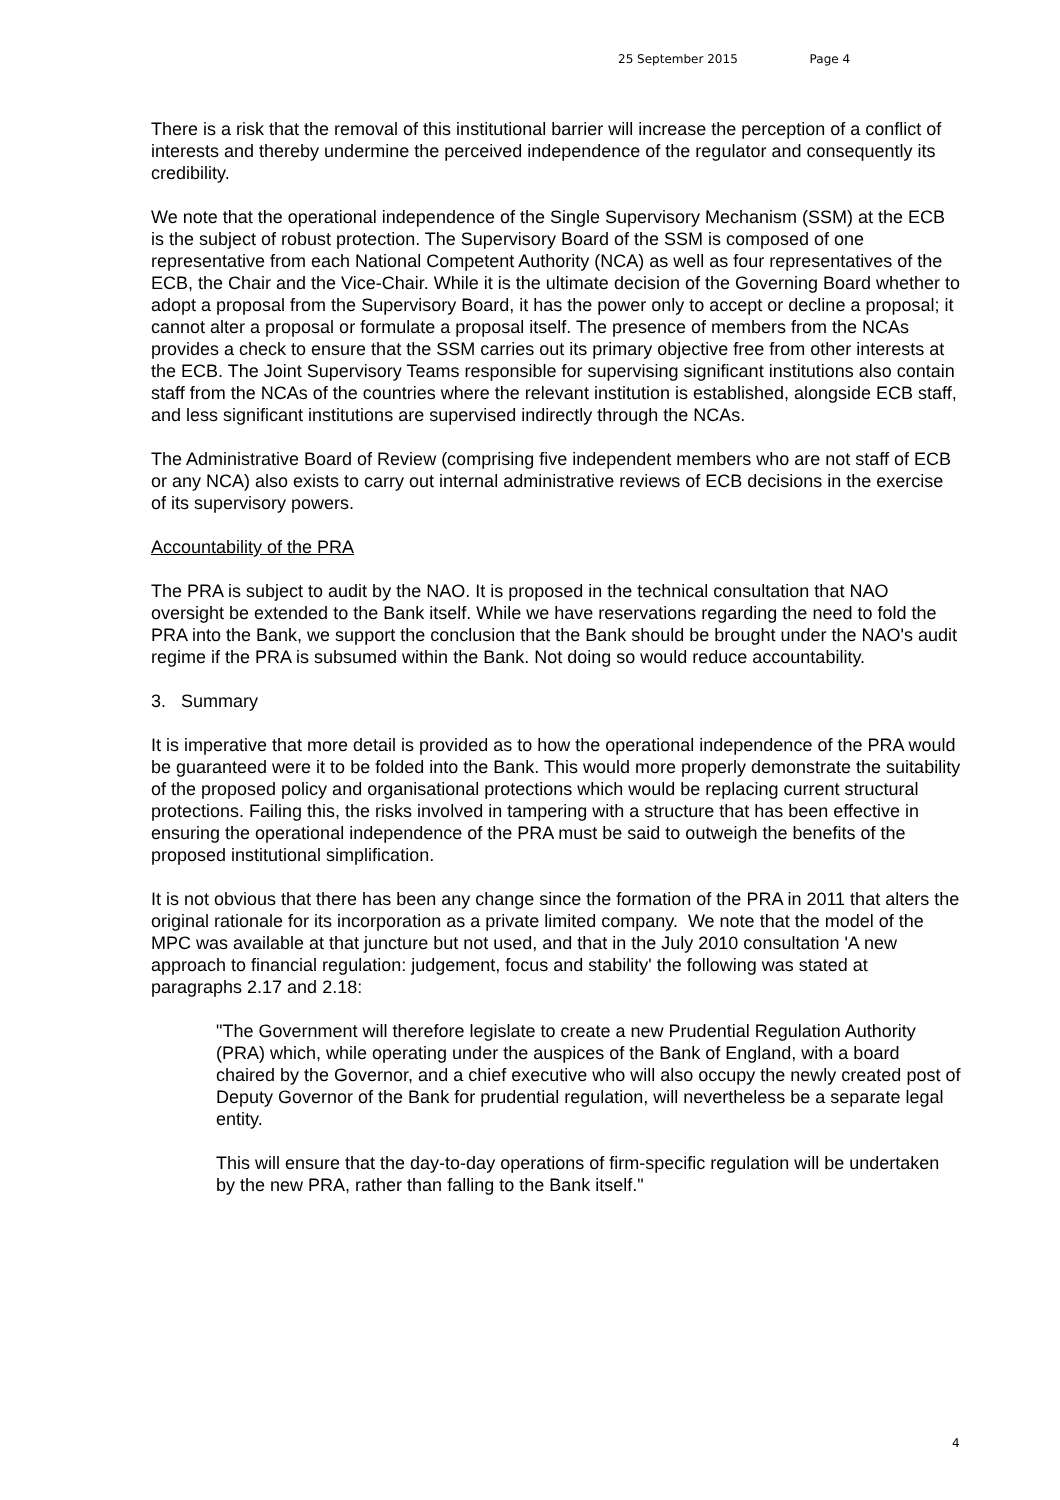25 September 2015 Page 4
There is a risk that the removal of this institutional barrier will increase the perception of a conflict of interests and thereby undermine the perceived independence of the regulator and consequently its credibility.
We note that the operational independence of the Single Supervisory Mechanism (SSM) at the ECB is the subject of robust protection. The Supervisory Board of the SSM is composed of one representative from each National Competent Authority (NCA) as well as four representatives of the ECB, the Chair and the Vice-Chair. While it is the ultimate decision of the Governing Board whether to adopt a proposal from the Supervisory Board, it has the power only to accept or decline a proposal; it cannot alter a proposal or formulate a proposal itself. The presence of members from the NCAs provides a check to ensure that the SSM carries out its primary objective free from other interests at the ECB. The Joint Supervisory Teams responsible for supervising significant institutions also contain staff from the NCAs of the countries where the relevant institution is established, alongside ECB staff, and less significant institutions are supervised indirectly through the NCAs.
The Administrative Board of Review (comprising five independent members who are not staff of ECB or any NCA) also exists to carry out internal administrative reviews of ECB decisions in the exercise of its supervisory powers.
Accountability of the PRA
The PRA is subject to audit by the NAO. It is proposed in the technical consultation that NAO oversight be extended to the Bank itself. While we have reservations regarding the need to fold the PRA into the Bank, we support the conclusion that the Bank should be brought under the NAO's audit regime if the PRA is subsumed within the Bank. Not doing so would reduce accountability.
3. Summary
It is imperative that more detail is provided as to how the operational independence of the PRA would be guaranteed were it to be folded into the Bank. This would more properly demonstrate the suitability of the proposed policy and organisational protections which would be replacing current structural protections. Failing this, the risks involved in tampering with a structure that has been effective in ensuring the operational independence of the PRA must be said to outweigh the benefits of the proposed institutional simplification.
It is not obvious that there has been any change since the formation of the PRA in 2011 that alters the original rationale for its incorporation as a private limited company. We note that the model of the MPC was available at that juncture but not used, and that in the July 2010 consultation 'A new approach to financial regulation: judgement, focus and stability' the following was stated at paragraphs 2.17 and 2.18:
"The Government will therefore legislate to create a new Prudential Regulation Authority (PRA) which, while operating under the auspices of the Bank of England, with a board chaired by the Governor, and a chief executive who will also occupy the newly created post of Deputy Governor of the Bank for prudential regulation, will nevertheless be a separate legal entity.
This will ensure that the day-to-day operations of firm-specific regulation will be undertaken by the new PRA, rather than falling to the Bank itself."
4